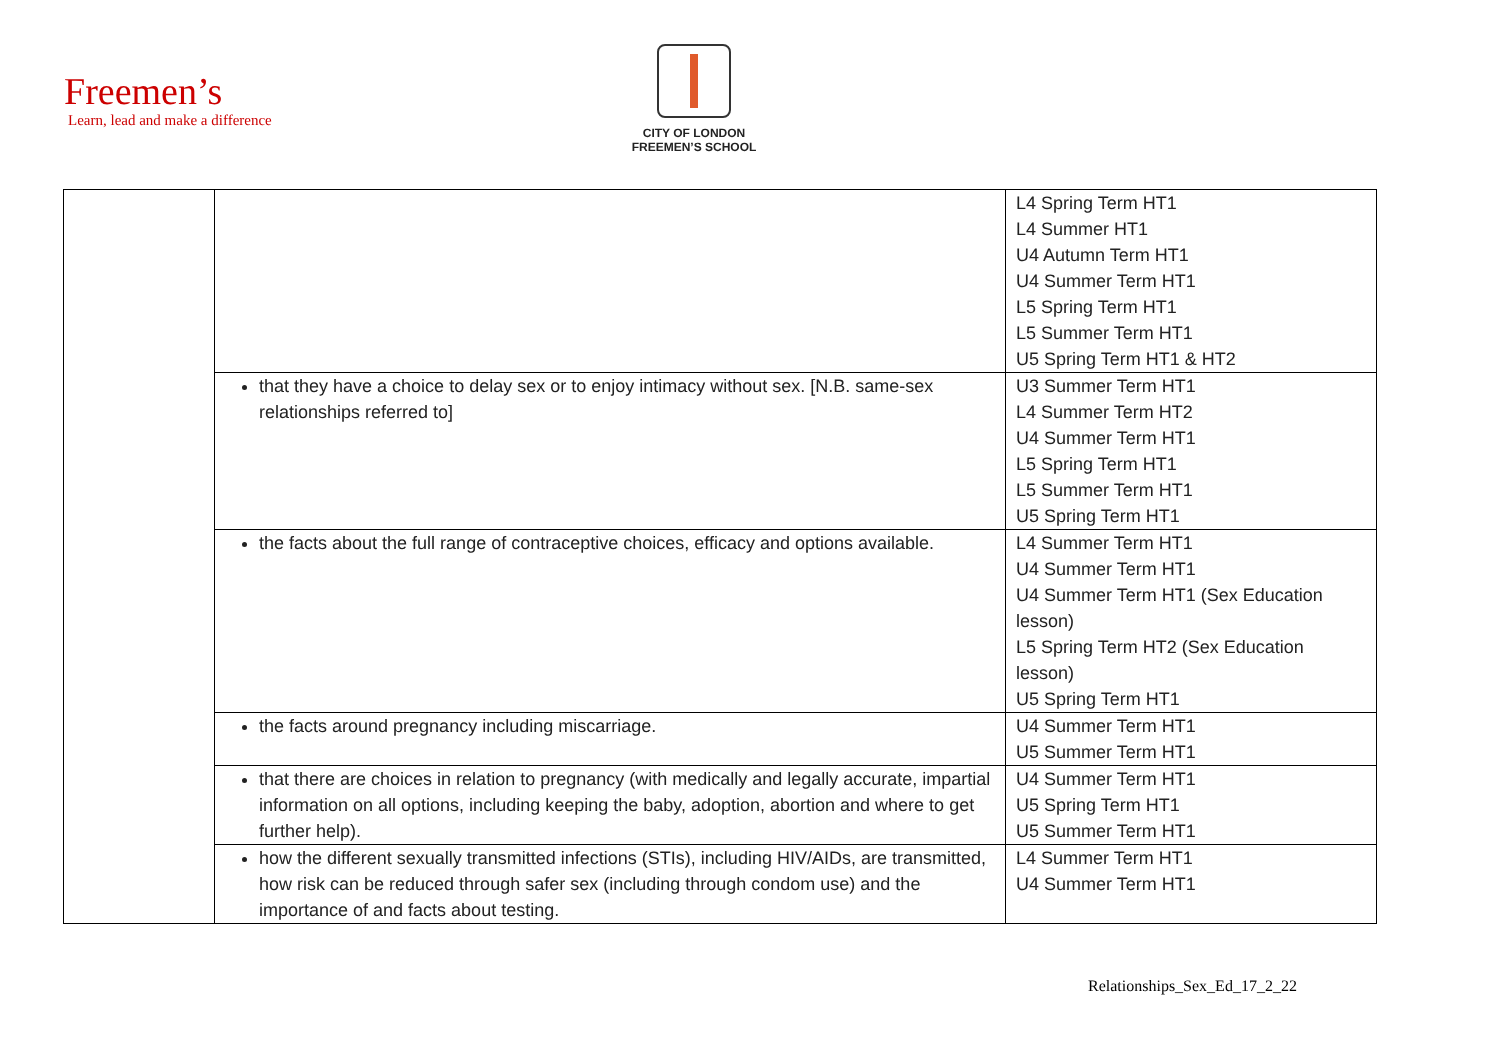Freemen’s
Learn, lead and make a difference
CITY OF LONDON
FREEMEN’S SCHOOL
| | | L4 Spring Term HT1 L4 Summer HT1 U4 Autumn Term HT1 U4 Summer Term HT1 L5 Spring Term HT1 L5 Summer Term HT1 U5 Spring Term HT1 & HT2 |
| | that they have a choice to delay sex or to enjoy intimacy without sex. [N.B. same-sex relationships referred to] | U3 Summer Term HT1 L4 Summer Term HT2 U4 Summer Term HT1 L5 Spring Term HT1 L5 Summer Term HT1 U5 Spring Term HT1 |
| | the facts about the full range of contraceptive choices, efficacy and options available. | L4 Summer Term HT1 U4 Summer Term HT1 U4 Summer Term HT1 (Sex Education lesson) L5 Spring Term HT2 (Sex Education lesson) U5 Spring Term HT1 |
| | the facts around pregnancy including miscarriage. | U4 Summer Term HT1 U5 Summer Term HT1 |
| | that there are choices in relation to pregnancy (with medically and legally accurate, impartial information on all options, including keeping the baby, adoption, abortion and where to get further help). | U4 Summer Term HT1 U5 Spring Term HT1 U5 Summer Term HT1 |
| | how the different sexually transmitted infections (STIs), including HIV/AIDs, are transmitted, how risk can be reduced through safer sex (including through condom use) and the importance of and facts about testing. | L4 Summer Term HT1 U4 Summer Term HT1 |
Relationships_Sex_Ed_17_2_22